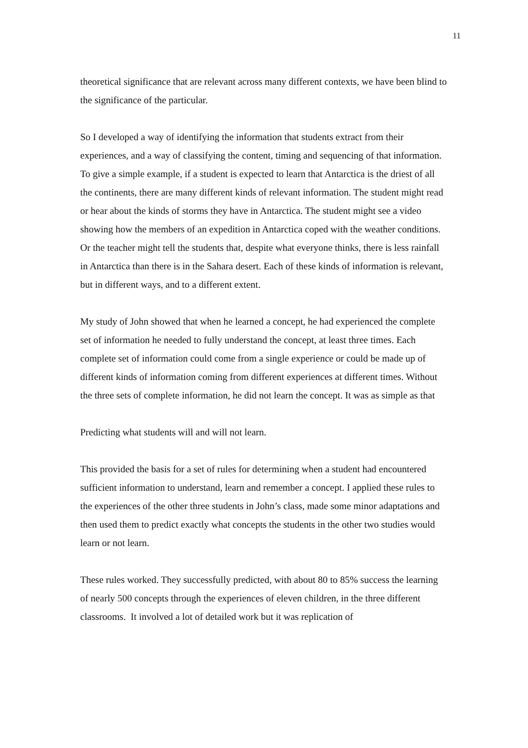11
theoretical significance that are relevant across many different contexts, we have been blind to the significance of the particular.
So I developed a way of identifying the information that students extract from their experiences, and a way of classifying the content, timing and sequencing of that information. To give a simple example, if a student is expected to learn that Antarctica is the driest of all the continents, there are many different kinds of relevant information. The student might read or hear about the kinds of storms they have in Antarctica. The student might see a video showing how the members of an expedition in Antarctica coped with the weather conditions. Or the teacher might tell the students that, despite what everyone thinks, there is less rainfall in Antarctica than there is in the Sahara desert. Each of these kinds of information is relevant, but in different ways, and to a different extent.
My study of John showed that when he learned a concept, he had experienced the complete set of information he needed to fully understand the concept, at least three times. Each complete set of information could come from a single experience or could be made up of different kinds of information coming from different experiences at different times. Without the three sets of complete information, he did not learn the concept. It was as simple as that
Predicting what students will and will not learn.
This provided the basis for a set of rules for determining when a student had encountered sufficient information to understand, learn and remember a concept. I applied these rules to the experiences of the other three students in John’s class, made some minor adaptations and then used them to predict exactly what concepts the students in the other two studies would learn or not learn.
These rules worked. They successfully predicted, with about 80 to 85% success the learning of nearly 500 concepts through the experiences of eleven children, in the three different classrooms. It involved a lot of detailed work but it was replication of